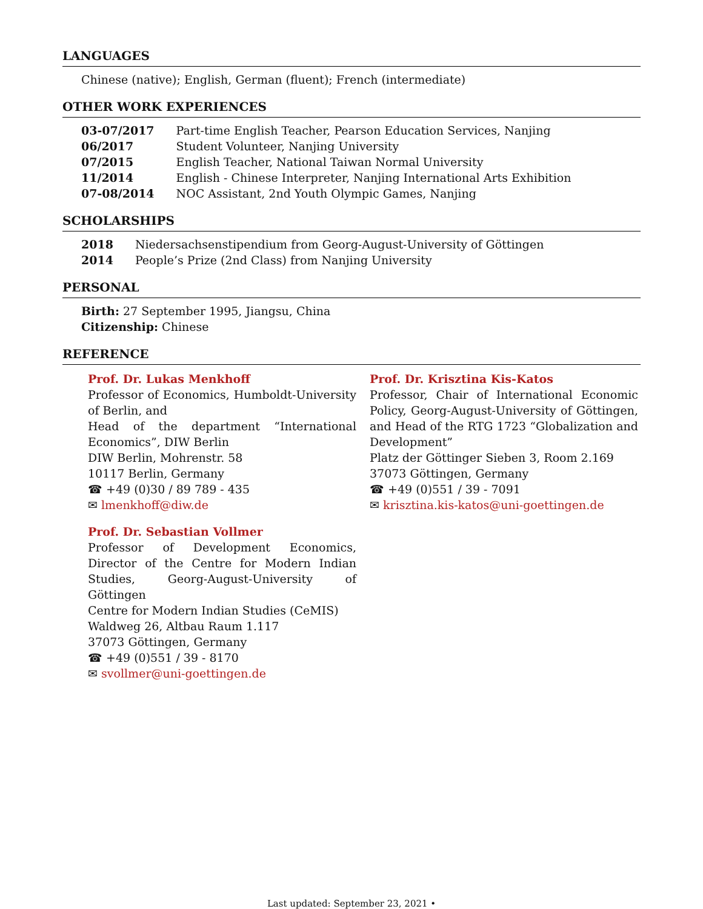LANGUAGES
Chinese (native); English, German (fluent); French (intermediate)
OTHER WORK EXPERIENCES
| 03-07/2017 | Part-time English Teacher, Pearson Education Services, Nanjing |
| 06/2017 | Student Volunteer, Nanjing University |
| 07/2015 | English Teacher, National Taiwan Normal University |
| 11/2014 | English - Chinese Interpreter, Nanjing International Arts Exhibition |
| 07-08/2014 | NOC Assistant, 2nd Youth Olympic Games, Nanjing |
SCHOLARSHIPS
| 2018 | Niedersachsenstipendium from Georg-August-University of Göttingen |
| 2014 | People’s Prize (2nd Class) from Nanjing University |
PERSONAL
Birth: 27 September 1995, Jiangsu, China
Citizenship: Chinese
REFERENCE
Prof. Dr. Lukas Menkhoff
Professor of Economics, Humboldt-University of Berlin, and
Head of the department “International Economics”, DIW Berlin
DIW Berlin, Mohrenstr. 58
10117 Berlin, Germany
☎ +49 (0)30 / 89 789 - 435
✉ lmenkhoff@diw.de
Prof. Dr. Sebastian Vollmer
Professor of Development Economics, Director of the Centre for Modern Indian Studies, Georg-August-University of Göttingen
Centre for Modern Indian Studies (CeMIS)
Waldweg 26, Altbau Raum 1.117
37073 Göttingen, Germany
☎ +49 (0)551 / 39 - 8170
✉ svollmer@uni-goettingen.de
Prof. Dr. Krisztina Kis-Katos
Professor, Chair of International Economic Policy, Georg-August-University of Göttingen, and Head of the RTG 1723 “Globalization and Development”
Platz der Göttinger Sieben 3, Room 2.169
37073 Göttingen, Germany
☎ +49 (0)551 / 39 - 7091
✉ krisztina.kis-katos@uni-goettingen.de
Last updated: September 23, 2021 •